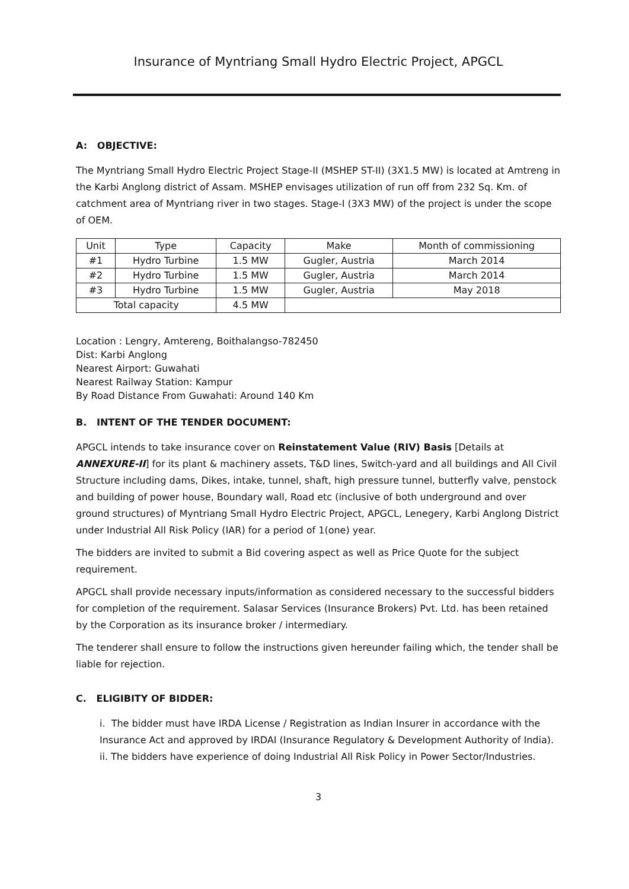Insurance of Myntriang Small Hydro Electric Project, APGCL
A: OBJECTIVE:
The Myntriang Small Hydro Electric Project Stage-II (MSHEP ST-II) (3X1.5 MW) is located at Amtreng in the Karbi Anglong district of Assam. MSHEP envisages utilization of run off from 232 Sq. Km. of catchment area of Myntriang river in two stages. Stage-I (3X3 MW) of the project is under the scope of OEM.
| Unit | Type | Capacity | Make | Month of commissioning |
| --- | --- | --- | --- | --- |
| #1 | Hydro Turbine | 1.5 MW | Gugler, Austria | March 2014 |
| #2 | Hydro Turbine | 1.5 MW | Gugler, Austria | March 2014 |
| #3 | Hydro Turbine | 1.5 MW | Gugler, Austria | May 2018 |
| Total capacity | | 4.5 MW | | |
Location : Lengry, Amtereng, Boithalangso-782450
Dist: Karbi Anglong
Nearest Airport: Guwahati
Nearest Railway Station: Kampur
By Road Distance From Guwahati: Around 140 Km
B. INTENT OF THE TENDER DOCUMENT:
APGCL intends to take insurance cover on Reinstatement Value (RIV) Basis [Details at ANNEXURE-II] for its plant & machinery assets, T&D lines, Switch-yard and all buildings and All Civil Structure including dams, Dikes, intake, tunnel, shaft, high pressure tunnel, butterfly valve, penstock and building of power house, Boundary wall, Road etc (inclusive of both underground and over ground structures) of Myntriang Small Hydro Electric Project, APGCL, Lenegery, Karbi Anglong District under Industrial All Risk Policy (IAR) for a period of 1(one) year.
The bidders are invited to submit a Bid covering aspect as well as Price Quote for the subject requirement.
APGCL shall provide necessary inputs/information as considered necessary to the successful bidders for completion of the requirement. Salasar Services (Insurance Brokers) Pvt. Ltd. has been retained by the Corporation as its insurance broker / intermediary.
The tenderer shall ensure to follow the instructions given hereunder failing which, the tender shall be liable for rejection.
C. ELIGIBITY OF BIDDER:
i. The bidder must have IRDA License / Registration as Indian Insurer in accordance with the Insurance Act and approved by IRDAI (Insurance Regulatory & Development Authority of India).
ii. The bidders have experience of doing Industrial All Risk Policy in Power Sector/Industries.
3